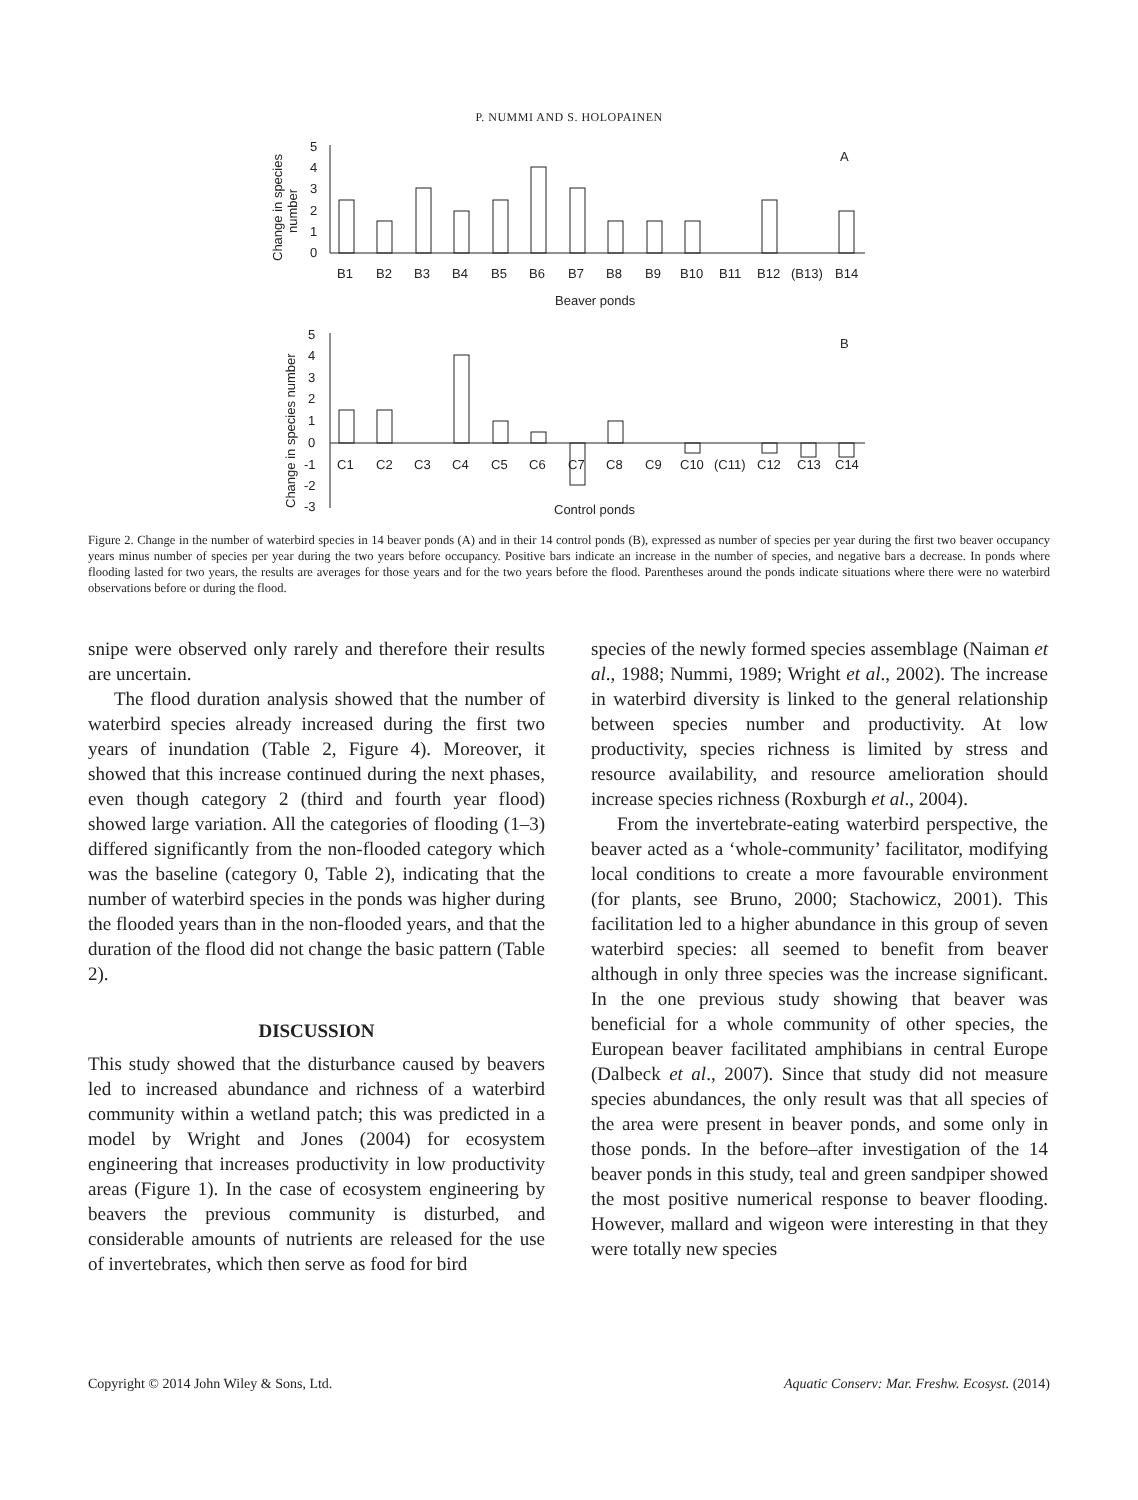P. NUMMI AND S. HOLOPAINEN
5
4
3
2
1
0
A
B1
B2
B3
B4
B5
B6
B7
B8
B9
B10
B11
B12
(B13)
B14
Beaver ponds
Change in species
number
5
4
3
2
1
0
-1
-2
-3
B
C1
C2
C3
C4
C5
C6
C7
C8
C9
C10
(C11)
C12
C13
C14
Control ponds
Change in species number
Figure 2. Change in the number of waterbird species in 14 beaver ponds (A) and in their 14 control ponds (B), expressed as number of species per year during the first two beaver occupancy years minus number of species per year during the two years before occupancy. Positive bars indicate an increase in the number of species, and negative bars a decrease. In ponds where flooding lasted for two years, the results are averages for those years and for the two years before the flood. Parentheses around the ponds indicate situations where there were no waterbird observations before or during the flood.
snipe were observed only rarely and therefore their results are uncertain.
The flood duration analysis showed that the number of waterbird species already increased during the first two years of inundation (Table 2, Figure 4). Moreover, it showed that this increase continued during the next phases, even though category 2 (third and fourth year flood) showed large variation. All the categories of flooding (1–3) differed significantly from the non-flooded category which was the baseline (category 0, Table 2), indicating that the number of waterbird species in the ponds was higher during the flooded years than in the non-flooded years, and that the duration of the flood did not change the basic pattern (Table 2).
DISCUSSION
This study showed that the disturbance caused by beavers led to increased abundance and richness of a waterbird community within a wetland patch; this was predicted in a model by Wright and Jones (2004) for ecosystem engineering that increases productivity in low productivity areas (Figure 1). In the case of ecosystem engineering by beavers the previous community is disturbed, and considerable amounts of nutrients are released for the use of invertebrates, which then serve as food for bird
species of the newly formed species assemblage (Naiman et al., 1988; Nummi, 1989; Wright et al., 2002). The increase in waterbird diversity is linked to the general relationship between species number and productivity. At low productivity, species richness is limited by stress and resource availability, and resource amelioration should increase species richness (Roxburgh et al., 2004).
From the invertebrate-eating waterbird perspective, the beaver acted as a ‘whole-community’ facilitator, modifying local conditions to create a more favourable environment (for plants, see Bruno, 2000; Stachowicz, 2001). This facilitation led to a higher abundance in this group of seven waterbird species: all seemed to benefit from beaver although in only three species was the increase significant. In the one previous study showing that beaver was beneficial for a whole community of other species, the European beaver facilitated amphibians in central Europe (Dalbeck et al., 2007). Since that study did not measure species abundances, the only result was that all species of the area were present in beaver ponds, and some only in those ponds. In the before–after investigation of the 14 beaver ponds in this study, teal and green sandpiper showed the most positive numerical response to beaver flooding. However, mallard and wigeon were interesting in that they were totally new species
Copyright © 2014 John Wiley & Sons, Ltd. Aquatic Conserv: Mar. Freshw. Ecosyst. (2014)